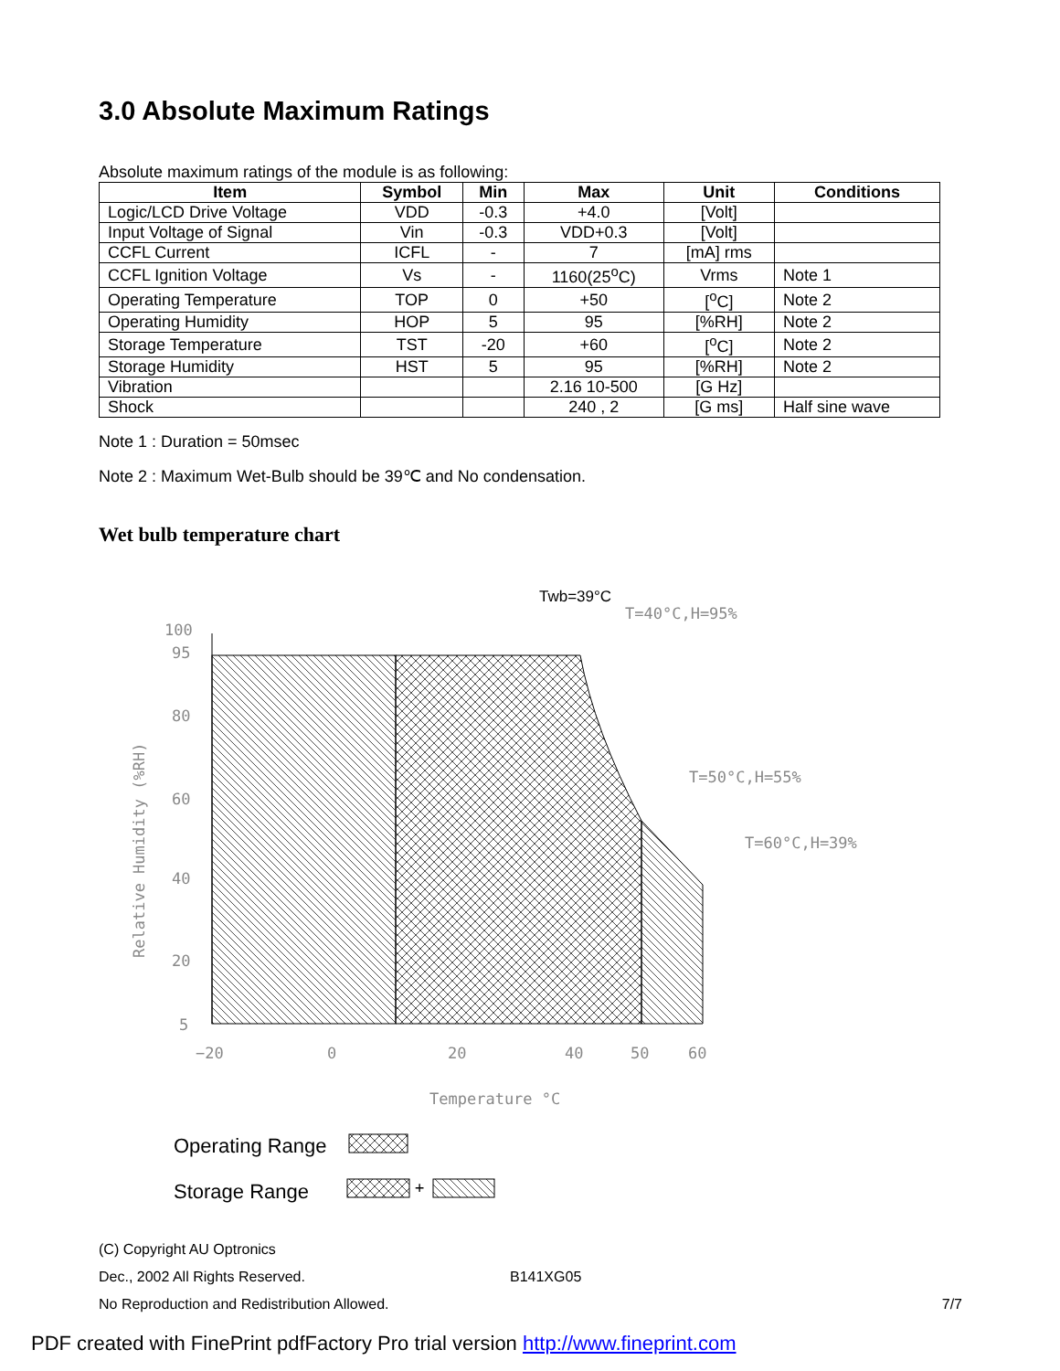3.0 Absolute Maximum Ratings
Absolute maximum ratings of the module is as following:
| Item | Symbol | Min | Max | Unit | Conditions |
| --- | --- | --- | --- | --- | --- |
| Logic/LCD Drive Voltage | VDD | -0.3 | +4.0 | [Volt] | |
| Input Voltage of Signal | Vin | -0.3 | VDD+0.3 | [Volt] | |
| CCFL Current | ICFL | - | 7 | [mA] rms | |
| CCFL Ignition Voltage | Vs | - | 1160(25<sup>o</sup>C) | Vrms | Note 1 |
| Operating Temperature | TOP | 0 | +50 | [<sup>o</sup>C] | Note 2 |
| Operating Humidity | HOP | 5 | 95 | [%RH] | Note 2 |
| Storage Temperature | TST | -20 | +60 | [<sup>o</sup>C] | Note 2 |
| Storage Humidity | HST | 5 | 95 | [%RH] | Note 2 |
| Vibration | | | 2.16 10-500 | [G Hz] | |
| Shock | | | 240 , 2 | [G ms] | Half sine wave |
Note 1 : Duration = 50msec
Note 2 : Maximum Wet-Bulb should be 39℃ and No condensation.
Wet bulb temperature chart
100
95
80
60
40
20
5
−20
0
20
40
50
60
Temperature °C
Relative Humidity (%RH)
Twb=39°C
T=40°C,H=95%
T=50°C,H=55%
T=60°C,H=39%
Operating Range
Storage Range
+
(C) Copyright AU Optronics
Dec., 2002 All Rights Reserved. B141XG05
No Reproduction and Redistribution Allowed. 7/7
PDF created with FinePrint pdfFactory Pro trial version http://www.fineprint.com